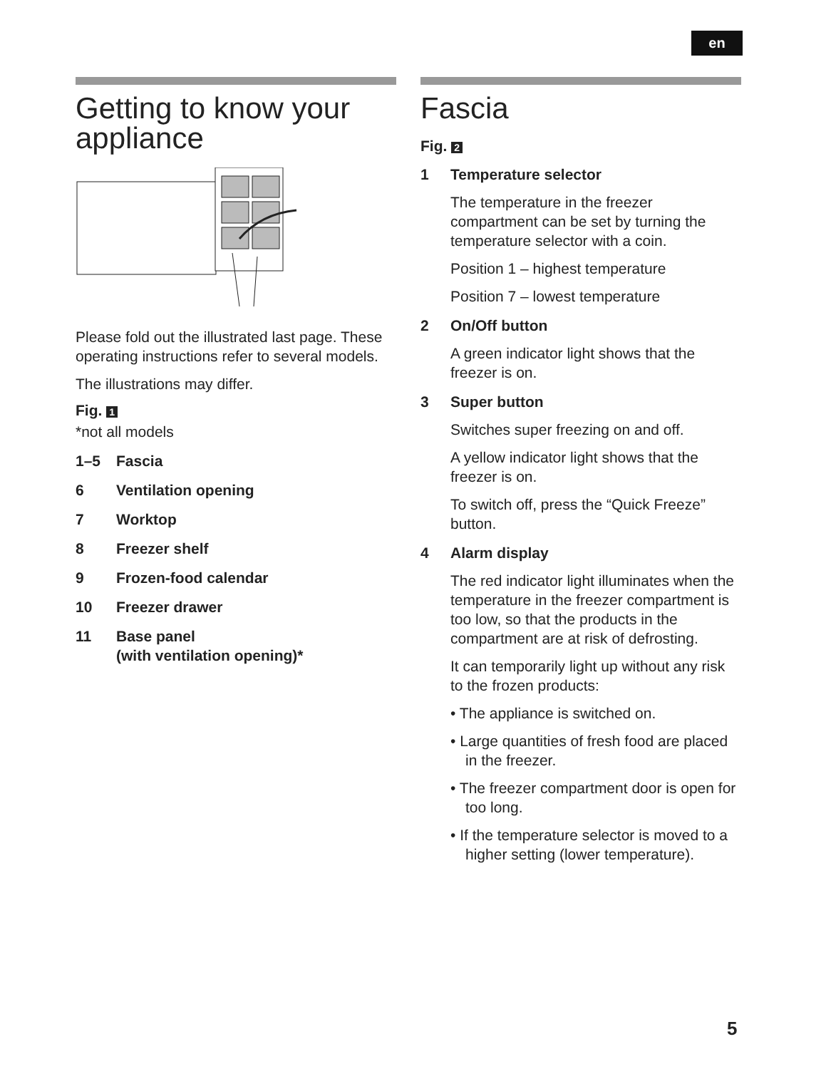en
Getting to know your appliance
Please fold out the illustrated last page. These operating instructions refer to several models.
The illustrations may differ.
Fig. 1
*not all models
1–5 Fascia
6 Ventilation opening
7 Worktop
8 Freezer shelf
9 Frozen-food calendar
10 Freezer drawer
11 Base panel
(with ventilation opening)*
Fascia
Fig. 2
1 Temperature selector
The temperature in the freezer compartment can be set by turning the temperature selector with a coin.
Position 1 – highest temperature
Position 7 – lowest temperature
2 On/Off button
A green indicator light shows that the freezer is on.
3 Super button
Switches super freezing on and off.
A yellow indicator light shows that the freezer is on.
To switch off, press the “Quick Freeze” button.
4 Alarm display
The red indicator light illuminates when the temperature in the freezer compartment is too low, so that the products in the compartment are at risk of defrosting.
It can temporarily light up without any risk to the frozen products:
• The appliance is switched on.
• Large quantities of fresh food are placed in the freezer.
• The freezer compartment door is open for too long.
• If the temperature selector is moved to a higher setting (lower temperature).
5